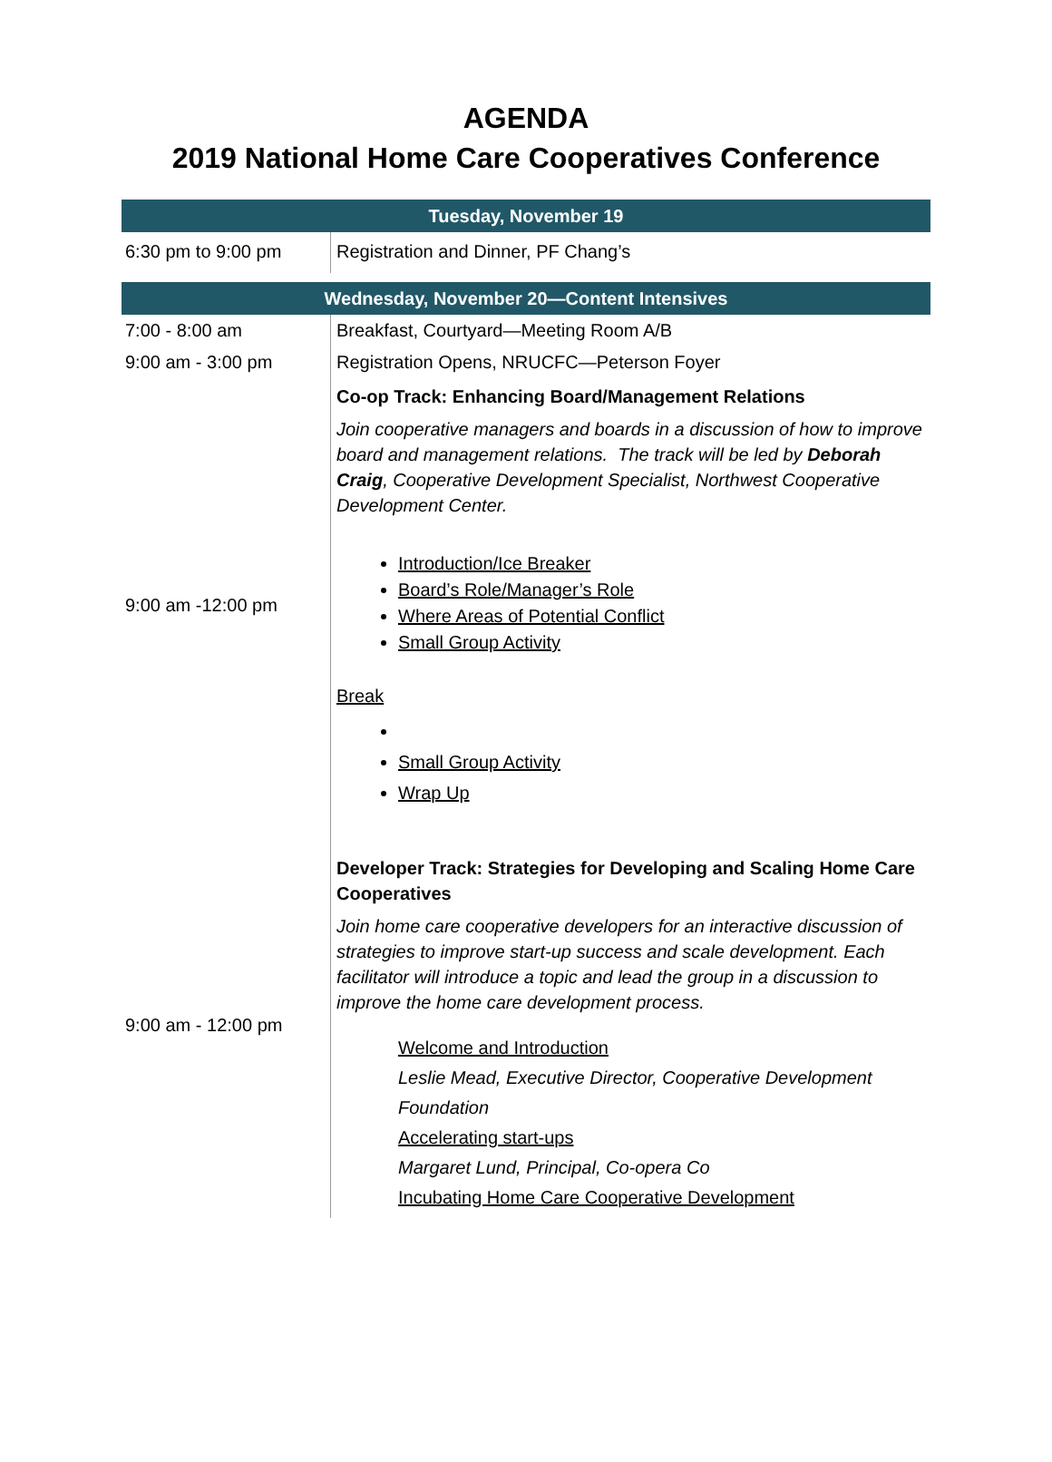AGENDA
2019 National Home Care Cooperatives Conference
| Tuesday, November 19 | |
| --- | --- |
| 6:30 pm to 9:00 pm | Registration and Dinner, PF Chang’s |
| Wednesday, November 20—Content Intensives | |
| 7:00 - 8:00 am | Breakfast, Courtyard—Meeting Room A/B |
| 9:00 am - 3:00 pm | Registration Opens, NRUCFC—Peterson Foyer |
| 9:00 am -12:00 pm | Co-op Track: Enhancing Board/Management Relations Join cooperative managers and boards in a discussion of how to improve board and management relations. The track will be led by Deborah Craig , Cooperative Development Specialist, Northwest Cooperative Development Center. Introduction/Ice Breaker Board’s Role/Manager’s Role Where Areas of Potential Conflict Small Group Activity Break Small Group Activity Wrap Up |
| 9:00 am - 12:00 pm | Developer Track: Strategies for Developing and Scaling Home Care Cooperatives Join home care cooperative developers for an interactive discussion of strategies to improve start-up success and scale development. Each facilitator will introduce a topic and lead the group in a discussion to improve the home care development process. Welcome and Introduction Leslie Mead, Executive Director, Cooperative Development Foundation Accelerating start-ups Margaret Lund, Principal, Co-opera Co Incubating Home Care Cooperative Development |